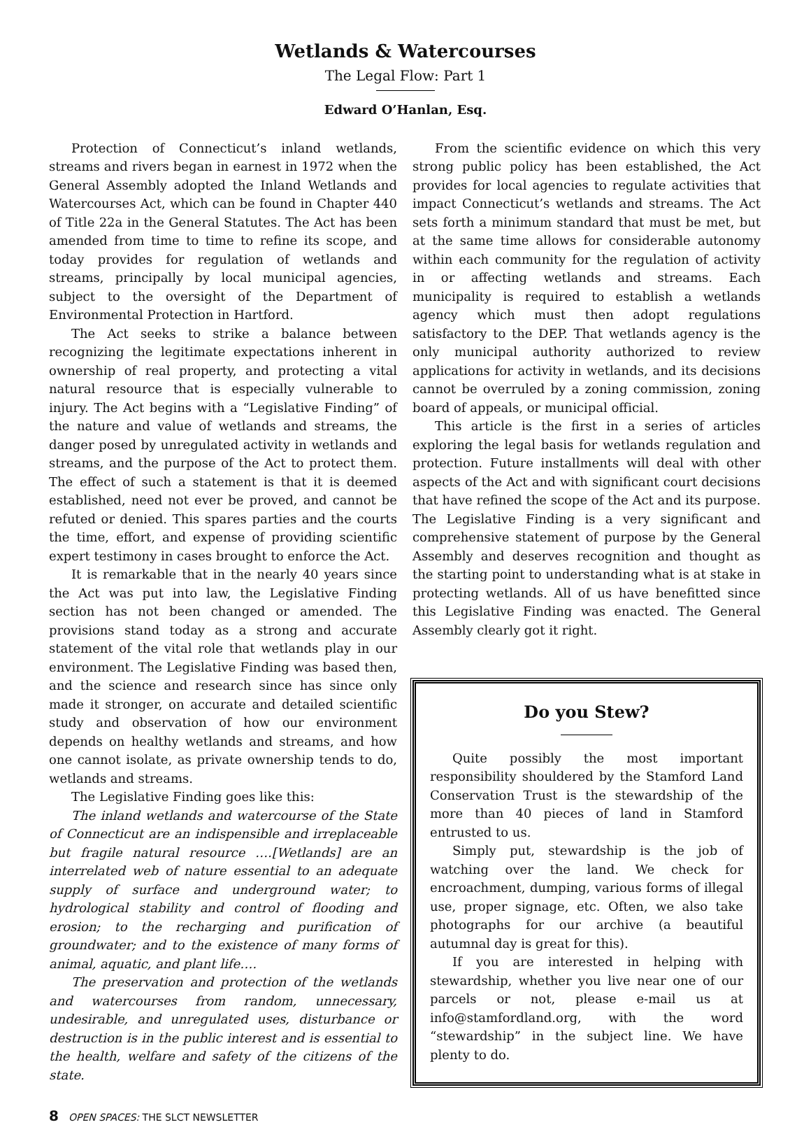Wetlands & Watercourses
The Legal Flow: Part 1
Edward O’Hanlan, Esq.
Protection of Connecticut’s inland wetlands, streams and rivers began in earnest in 1972 when the General Assembly adopted the Inland Wetlands and Watercourses Act, which can be found in Chapter 440 of Title 22a in the General Statutes. The Act has been amended from time to time to refine its scope, and today provides for regulation of wetlands and streams, principally by local municipal agencies, subject to the oversight of the Department of Environmental Protection in Hartford.
The Act seeks to strike a balance between recognizing the legitimate expectations inherent in ownership of real property, and protecting a vital natural resource that is especially vulnerable to injury. The Act begins with a “Legislative Finding” of the nature and value of wetlands and streams, the danger posed by unregulated activity in wetlands and streams, and the purpose of the Act to protect them. The effect of such a statement is that it is deemed established, need not ever be proved, and cannot be refuted or denied. This spares parties and the courts the time, effort, and expense of providing scientific expert testimony in cases brought to enforce the Act.
It is remarkable that in the nearly 40 years since the Act was put into law, the Legislative Finding section has not been changed or amended. The provisions stand today as a strong and accurate statement of the vital role that wetlands play in our environment. The Legislative Finding was based then, and the science and research since has since only made it stronger, on accurate and detailed scientific study and observation of how our environment depends on healthy wetlands and streams, and how one cannot isolate, as private ownership tends to do, wetlands and streams.
The Legislative Finding goes like this:
The inland wetlands and watercourse of the State of Connecticut are an indispensible and irreplaceable but fragile natural resource ….[Wetlands] are an interrelated web of nature essential to an adequate supply of surface and underground water; to hydrological stability and control of flooding and erosion; to the recharging and purification of groundwater; and to the existence of many forms of animal, aquatic, and plant life….
The preservation and protection of the wetlands and watercourses from random, unnecessary, undesirable, and unregulated uses, disturbance or destruction is in the public interest and is essential to the health, welfare and safety of the citizens of the state.
From the scientific evidence on which this very strong public policy has been established, the Act provides for local agencies to regulate activities that impact Connecticut’s wetlands and streams. The Act sets forth a minimum standard that must be met, but at the same time allows for considerable autonomy within each community for the regulation of activity in or affecting wetlands and streams. Each municipality is required to establish a wetlands agency which must then adopt regulations satisfactory to the DEP. That wetlands agency is the only municipal authority authorized to review applications for activity in wetlands, and its decisions cannot be overruled by a zoning commission, zoning board of appeals, or municipal official.
This article is the first in a series of articles exploring the legal basis for wetlands regulation and protection. Future installments will deal with other aspects of the Act and with significant court decisions that have refined the scope of the Act and its purpose. The Legislative Finding is a very significant and comprehensive statement of purpose by the General Assembly and deserves recognition and thought as the starting point to understanding what is at stake in protecting wetlands. All of us have benefitted since this Legislative Finding was enacted. The General Assembly clearly got it right.
Do you Stew?
Quite possibly the most important responsibility shouldered by the Stamford Land Conservation Trust is the stewardship of the more than 40 pieces of land in Stamford entrusted to us.
Simply put, stewardship is the job of watching over the land. We check for encroachment, dumping, various forms of illegal use, proper signage, etc. Often, we also take photographs for our archive (a beautiful autumnal day is great for this).
If you are interested in helping with stewardship, whether you live near one of our parcels or not, please e-mail us at info@stamfordland.org, with the word “stewardship” in the subject line. We have plenty to do.
8 OPEN SPACES: THE SLCT NEWSLETTER